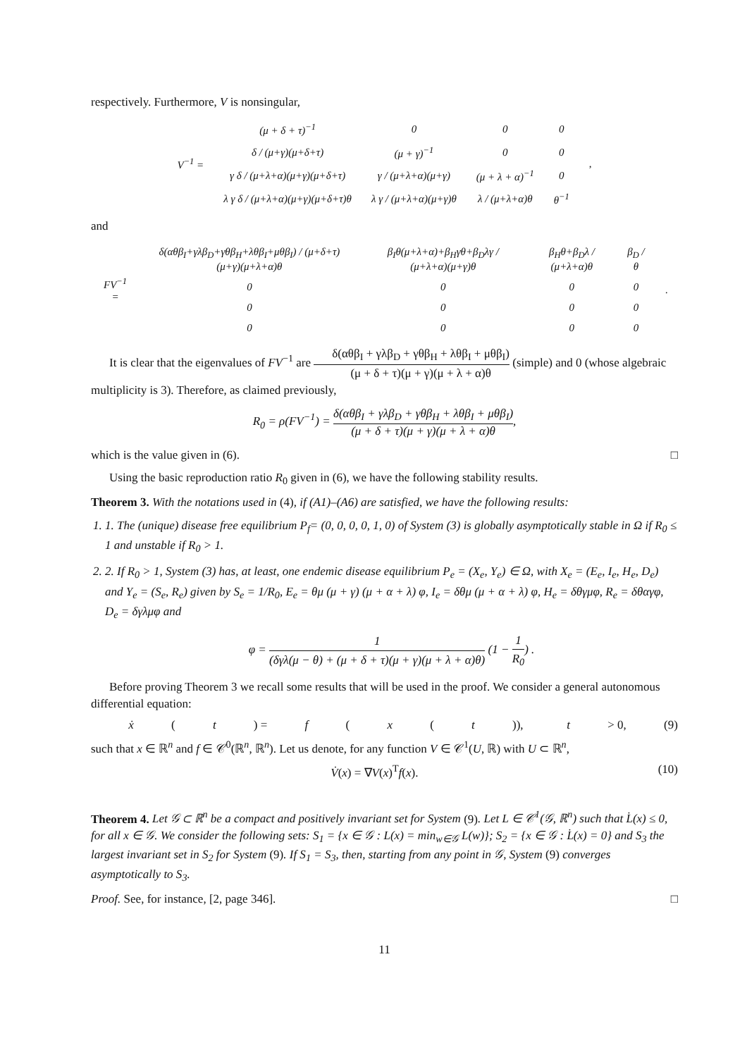respectively. Furthermore, V is nonsingular,
| V<sup>−1</sup> = | (μ + δ + τ)<sup>−1</sup> | 0 | 0 | 0 | , |
| | δ / (μ+γ)(μ+δ+τ) | (μ + γ)<sup>−1</sup> | 0 | 0 | |
| | γ δ / (μ+λ+α)(μ+γ)(μ+δ+τ) | γ / (μ+λ+α)(μ+γ) | (μ + λ + α)<sup>−1</sup> | 0 | |
| | λ γ δ / (μ+λ+α)(μ+γ)(μ+δ+τ)θ | λ γ / (μ+λ+α)(μ+γ)θ | λ / (μ+λ+α)θ | θ<sup>−1</sup> | |
and
| FV<sup>−1</sup> = | δ(αθβ<sub>I</sub>+γλβ<sub>D</sub>+γθβ<sub>H</sub>+λθβ<sub>I</sub>+μθβ<sub>I</sub>) / (μ+δ+τ)(μ+γ)(μ+λ+α)θ | β<sub>I</sub>θ(μ+λ+α)+β<sub>H</sub>γθ+β<sub>D</sub>λγ / (μ+λ+α)(μ+γ)θ | β<sub>H</sub>θ+β<sub>D</sub>λ / (μ+λ+α)θ | β<sub>D</sub> / θ | . |
| | 0 | 0 | 0 | 0 | |
| | 0 | 0 | 0 | 0 | |
| | 0 | 0 | 0 | 0 | |
It is clear that the eigenvalues of FV<sup>−1</sup> are δ(αθβ<sub>I</sub> + γλβ<sub>D</sub> + γθβ<sub>H</sub> + λθβ<sub>I</sub> + μθβ<sub>I</sub>) (μ + δ + τ)(μ + γ)(μ + λ + α)θ (simple) and 0 (whose algebraic multiplicity is 3). Therefore, as claimed previously,
R<sub>0</sub> = ρ(FV<sup>−1</sup>) = δ(αθβ<sub>I</sub> + γλβ<sub>D</sub> + γθβ<sub>H</sub> + λθβ<sub>I</sub> + μθβ<sub>I</sub>) (μ + δ + τ)(μ + γ)(μ + λ + α)θ,
which is the value given in (6). □
Using the basic reproduction ratio R<sub>0</sub> given in (6), we have the following stability results.
Theorem 3. With the notations used in (4), if (A1)–(A6) are satisfied, we have the following results:
1. 1. The (unique) disease free equilibrium P<sub>f</sub>= (0, 0, 0, 0, 1, 0) of System (3) is globally asymptotically stable in Ω if R<sub>0</sub> ≤ 1 and unstable if R<sub>0</sub> > 1.
2. 2. If R<sub>0</sub> > 1, System (3) has, at least, one endemic disease equilibrium P<sub>e</sub> = (X<sub>e</sub>, Y<sub>e</sub>) ∈ Ω, with X<sub>e</sub> = (E<sub>e</sub>, I<sub>e</sub>, H<sub>e</sub>, D<sub>e</sub>) and Y<sub>e</sub> = (S<sub>e</sub>, R<sub>e</sub>) given by S<sub>e</sub> = 1/R<sub>0</sub>, E<sub>e</sub> = θμ (μ + γ) (μ + α + λ) φ, I<sub>e</sub> = δθμ (μ + α + λ) φ, H<sub>e</sub> = δθγμφ, R<sub>e</sub> = δθαγφ, D<sub>e</sub> = δγλμφ and
φ = 1 (δγλ(μ − θ) + (μ + δ + τ)(μ + γ)(μ + λ + α)θ) (1 − 1 R<sub>0</sub>) .
Before proving Theorem 3 we recall some results that will be used in the proof. We consider a general autonomous differential equation:
ẋ (t) = f (x (t)), t > 0, (9)
such that x ∈ ℝ<sup>n</sup> and f ∈ 𝒞<sup>0</sup>(ℝ<sup>n</sup>, ℝ<sup>n</sup>). Let us denote, for any function V ∈ 𝒞<sup>1</sup>(U, ℝ) with U ⊂ ℝ<sup>n</sup>,
V̇(x) = ∇V(x)<sup>T</sup>f(x). (10)
Theorem 4. Let 𝒢 ⊂ ℝ<sup>n</sup> be a compact and positively invariant set for System (9). Let L ∈ 𝒞<sup>1</sup>(𝒢, ℝ<sup>n</sup>) such that L̇(x) ≤ 0, for all x ∈ 𝒢. We consider the following sets: S<sub>1</sub> = {x ∈ 𝒢 : L(x) = min<sub>w∈𝒢</sub> L(w)}; S<sub>2</sub> = {x ∈ 𝒢 : L̇(x) = 0} and S<sub>3</sub> the largest invariant set in S<sub>2</sub> for System (9). If S<sub>1</sub> = S<sub>3</sub>, then, starting from any point in 𝒢, System (9) converges asymptotically to S<sub>3</sub>.
Proof. See, for instance, [2, page 346]. □
11